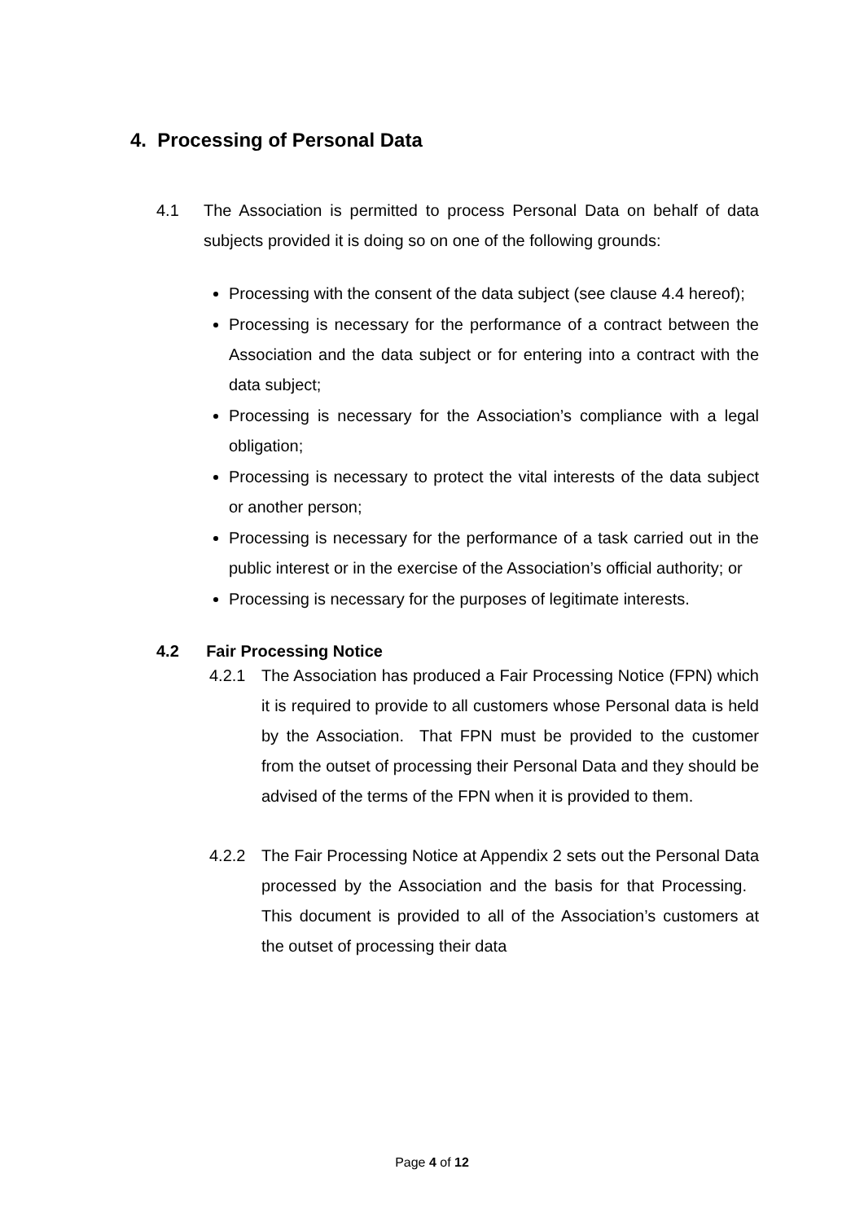4. Processing of Personal Data
4.1 The Association is permitted to process Personal Data on behalf of data subjects provided it is doing so on one of the following grounds:
Processing with the consent of the data subject (see clause 4.4 hereof);
Processing is necessary for the performance of a contract between the Association and the data subject or for entering into a contract with the data subject;
Processing is necessary for the Association’s compliance with a legal obligation;
Processing is necessary to protect the vital interests of the data subject or another person;
Processing is necessary for the performance of a task carried out in the public interest or in the exercise of the Association’s official authority; or
Processing is necessary for the purposes of legitimate interests.
4.2 Fair Processing Notice
4.2.1 The Association has produced a Fair Processing Notice (FPN) which it is required to provide to all customers whose Personal data is held by the Association. That FPN must be provided to the customer from the outset of processing their Personal Data and they should be advised of the terms of the FPN when it is provided to them.
4.2.2 The Fair Processing Notice at Appendix 2 sets out the Personal Data processed by the Association and the basis for that Processing. This document is provided to all of the Association’s customers at the outset of processing their data
Page 4 of 12